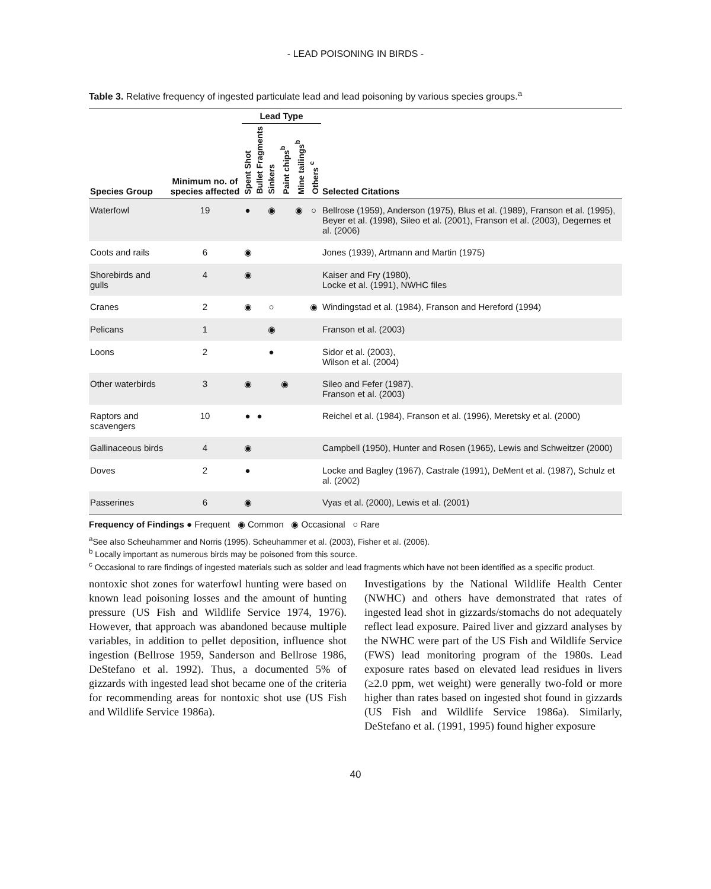- LEAD POISONING IN BIRDS -
Table 3. Relative frequency of ingested particulate lead and lead poisoning by various species groups.<sup>a</sup>
| | | Lead Type | | | | | | |
| --- | --- | --- | --- | --- | --- | --- | --- | --- |
| Species Group | Minimum no. of species affected | Spent Shot | Bullet Fragments | Sinkers | Paint chips<sup>b</sup> | Mine tailings<sup>b</sup> | Others <sup>c</sup> | Selected Citations |
| Waterfowl | 19 | ● | | ◉ | | ◉ | ○ | Bellrose (1959), Anderson (1975), Blus et al. (1989), Franson et al. (1995), Beyer et al. (1998), Sileo et al. (2001), Franson et al. (2003), Degernes et al. (2006) |
| Coots and rails | 6 | ◉ | | | | | | Jones (1939), Artmann and Martin (1975) |
| Shorebirds and gulls | 4 | ◉ | | | | | | Kaiser and Fry (1980), Locke et al. (1991), NWHC files |
| Cranes | 2 | ◉ | | ○ | | | ◉ | Windingstad et al. (1984), Franson and Hereford (1994) |
| Pelicans | 1 | | | ◉ | | | | Franson et al. (2003) |
| Loons | 2 | | | ● | | | | Sidor et al. (2003), Wilson et al. (2004) |
| Other waterbirds | 3 | ◉ | | | ◉ | | | Sileo and Fefer (1987), Franson et al. (2003) |
| Raptors and scavengers | 10 | ● | ● | | | | | Reichel et al. (1984), Franson et al. (1996), Meretsky et al. (2000) |
| Gallinaceous birds | 4 | ◉ | | | | | | Campbell (1950), Hunter and Rosen (1965), Lewis and Schweitzer (2000) |
| Doves | 2 | ● | | | | | | Locke and Bagley (1967), Castrale (1991), DeMent et al. (1987), Schulz et al. (2002) |
| Passerines | 6 | ◉ | | | | | | Vyas et al. (2000), Lewis et al. (2001) |
Frequency of Findings ● Frequent ◉ Common ◉ Occasional ○ Rare
<sup>a</sup> See also Scheuhammer and Norris (1995). Scheuhammer et al. (2003), Fisher et al. (2006).
<sup>b</sup> Locally important as numerous birds may be poisoned from this source.
<sup>c</sup> Occasional to rare findings of ingested materials such as solder and lead fragments which have not been identified as a specific product.
nontoxic shot zones for waterfowl hunting were based on known lead poisoning losses and the amount of hunting pressure (US Fish and Wildlife Service 1974, 1976). However, that approach was abandoned because multiple variables, in addition to pellet deposition, influence shot ingestion (Bellrose 1959, Sanderson and Bellrose 1986, DeStefano et al. 1992). Thus, a documented 5% of gizzards with ingested lead shot became one of the criteria for recommending areas for nontoxic shot use (US Fish and Wildlife Service 1986a).
Investigations by the National Wildlife Health Center (NWHC) and others have demonstrated that rates of ingested lead shot in gizzards/stomachs do not adequately reflect lead exposure. Paired liver and gizzard analyses by the NWHC were part of the US Fish and Wildlife Service (FWS) lead monitoring program of the 1980s. Lead exposure rates based on elevated lead residues in livers (≥2.0 ppm, wet weight) were generally two-fold or more higher than rates based on ingested shot found in gizzards (US Fish and Wildlife Service 1986a). Similarly, DeStefano et al. (1991, 1995) found higher exposure
40